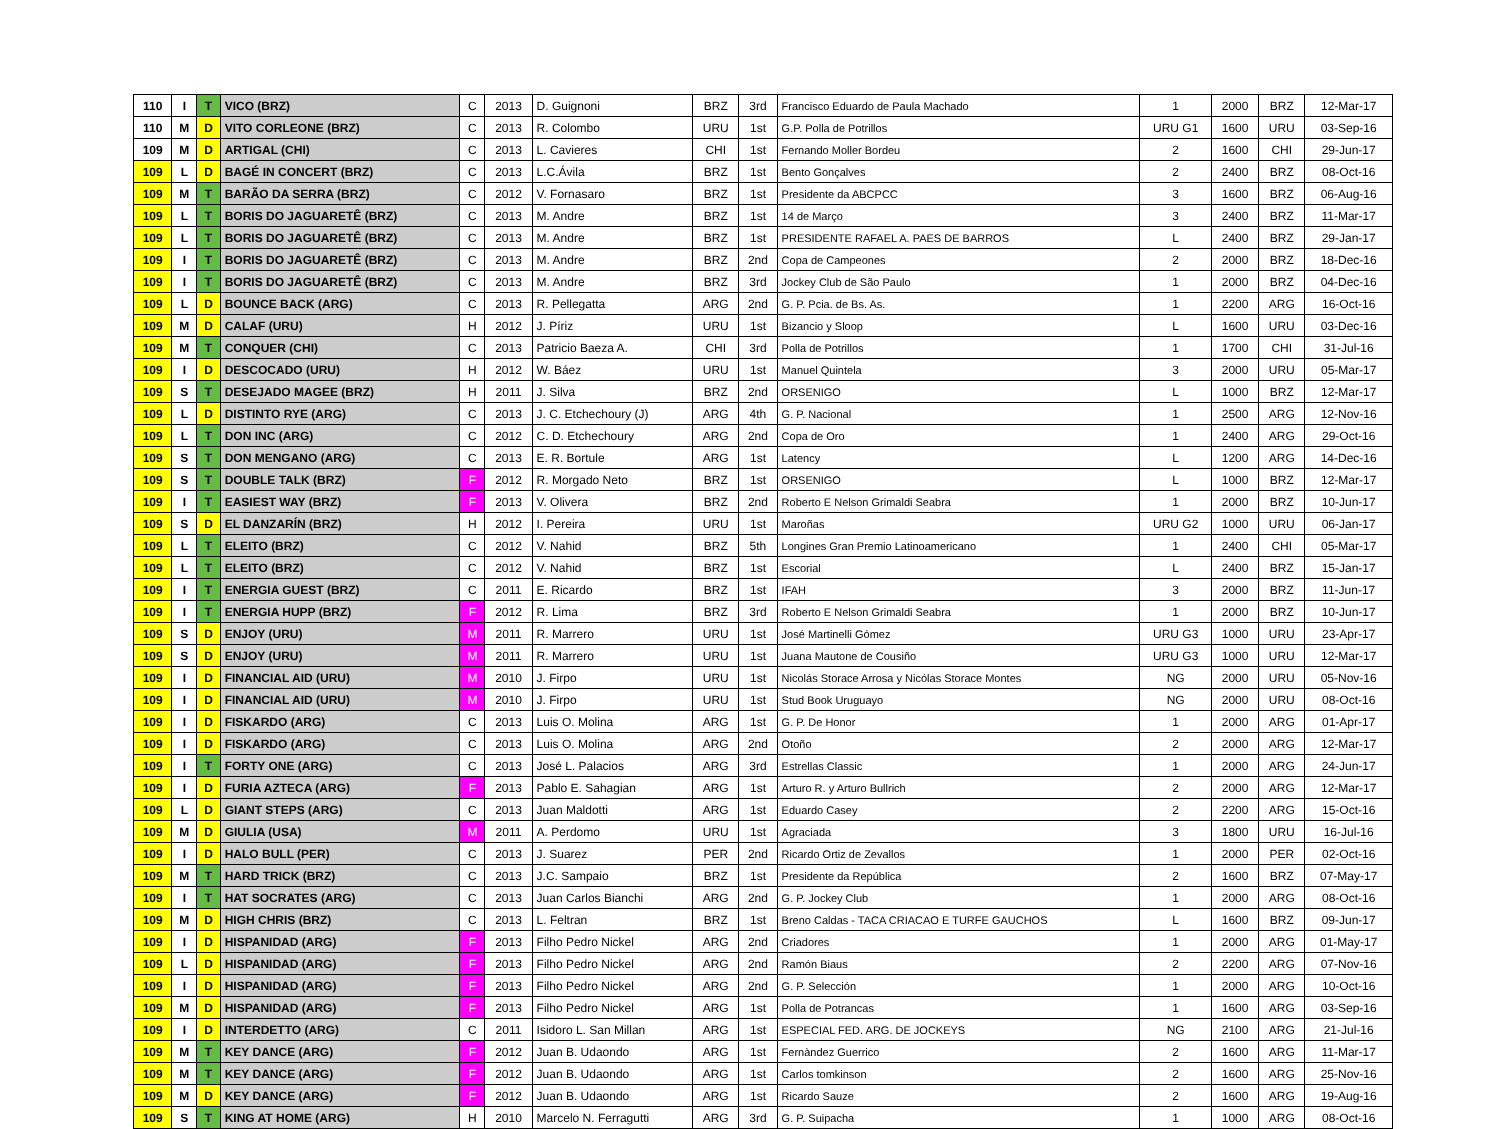| 110 | I | T | VICO (BRZ) | C | 2013 | D. Guignoni | BRZ | 3rd | Francisco Eduardo de Paula Machado | 1 | 2000 | BRZ | 12-Mar-17 |
| 110 | M | D | VITO CORLEONE (BRZ) | C | 2013 | R. Colombo | URU | 1st | G.P. Polla de Potrillos | URU G1 | 1600 | URU | 03-Sep-16 |
| 109 | M | D | ARTIGAL (CHI) | C | 2013 | L. Cavieres | CHI | 1st | Fernando Moller Bordeu | 2 | 1600 | CHI | 29-Jun-17 |
| 109 | L | D | BAGÉ IN CONCERT (BRZ) | C | 2013 | L.C.Ávila | BRZ | 1st | Bento Gonçalves | 2 | 2400 | BRZ | 08-Oct-16 |
| 109 | M | T | BARÃO DA SERRA (BRZ) | C | 2012 | V. Fornasaro | BRZ | 1st | Presidente da ABCPCC | 3 | 1600 | BRZ | 06-Aug-16 |
| 109 | L | T | BORIS DO JAGUARETÊ (BRZ) | C | 2013 | M. Andre | BRZ | 1st | 14 de Março | 3 | 2400 | BRZ | 11-Mar-17 |
| 109 | L | T | BORIS DO JAGUARETÊ (BRZ) | C | 2013 | M. Andre | BRZ | 1st | PRESIDENTE RAFAEL A. PAES DE BARROS | L | 2400 | BRZ | 29-Jan-17 |
| 109 | I | T | BORIS DO JAGUARETÊ (BRZ) | C | 2013 | M. Andre | BRZ | 2nd | Copa de Campeones | 2 | 2000 | BRZ | 18-Dec-16 |
| 109 | I | T | BORIS DO JAGUARETÊ (BRZ) | C | 2013 | M. Andre | BRZ | 3rd | Jockey Club de São Paulo | 1 | 2000 | BRZ | 04-Dec-16 |
| 109 | L | D | BOUNCE BACK (ARG) | C | 2013 | R. Pellegatta | ARG | 2nd | G. P. Pcia. de Bs. As. | 1 | 2200 | ARG | 16-Oct-16 |
| 109 | M | D | CALAF (URU) | H | 2012 | J. Píriz | URU | 1st | Bizancio y Sloop | L | 1600 | URU | 03-Dec-16 |
| 109 | M | T | CONQUER (CHI) | C | 2013 | Patricio Baeza A. | CHI | 3rd | Polla de Potrillos | 1 | 1700 | CHI | 31-Jul-16 |
| 109 | I | D | DESCOCADO (URU) | H | 2012 | W. Báez | URU | 1st | Manuel Quintela | 3 | 2000 | URU | 05-Mar-17 |
| 109 | S | T | DESEJADO MAGEE (BRZ) | H | 2011 | J. Silva | BRZ | 2nd | ORSENIGO | L | 1000 | BRZ | 12-Mar-17 |
| 109 | L | D | DISTINTO RYE (ARG) | C | 2013 | J. C. Etchechoury (J) | ARG | 4th | G. P. Nacional | 1 | 2500 | ARG | 12-Nov-16 |
| 109 | L | T | DON INC (ARG) | C | 2012 | C. D. Etchechoury | ARG | 2nd | Copa de Oro | 1 | 2400 | ARG | 29-Oct-16 |
| 109 | S | T | DON MENGANO (ARG) | C | 2013 | E. R. Bortule | ARG | 1st | Latency | L | 1200 | ARG | 14-Dec-16 |
| 109 | S | T | DOUBLE TALK (BRZ) | F | 2012 | R. Morgado Neto | BRZ | 1st | ORSENIGO | L | 1000 | BRZ | 12-Mar-17 |
| 109 | I | T | EASIEST WAY (BRZ) | F | 2013 | V. Olivera | BRZ | 2nd | Roberto E Nelson Grimaldi Seabra | 1 | 2000 | BRZ | 10-Jun-17 |
| 109 | S | D | EL DANZARÍN (BRZ) | H | 2012 | I. Pereira | URU | 1st | Maroñas | URU G2 | 1000 | URU | 06-Jan-17 |
| 109 | L | T | ELEITO (BRZ) | C | 2012 | V. Nahid | BRZ | 5th | Longines Gran Premio Latinoamericano | 1 | 2400 | CHI | 05-Mar-17 |
| 109 | L | T | ELEITO (BRZ) | C | 2012 | V. Nahid | BRZ | 1st | Escorial | L | 2400 | BRZ | 15-Jan-17 |
| 109 | I | T | ENERGIA GUEST (BRZ) | C | 2011 | E. Ricardo | BRZ | 1st | IFAH | 3 | 2000 | BRZ | 11-Jun-17 |
| 109 | I | T | ENERGIA HUPP (BRZ) | F | 2012 | R. Lima | BRZ | 3rd | Roberto E Nelson Grimaldi Seabra | 1 | 2000 | BRZ | 10-Jun-17 |
| 109 | S | D | ENJOY (URU) | M | 2011 | R. Marrero | URU | 1st | José Martinelli Gómez | URU G3 | 1000 | URU | 23-Apr-17 |
| 109 | S | D | ENJOY (URU) | M | 2011 | R. Marrero | URU | 1st | Juana Mautone de Cousiño | URU G3 | 1000 | URU | 12-Mar-17 |
| 109 | I | D | FINANCIAL AID (URU) | M | 2010 | J. Firpo | URU | 1st | Nicolás Storace Arrosa y Nicólas Storace Montes | NG | 2000 | URU | 05-Nov-16 |
| 109 | I | D | FINANCIAL AID (URU) | M | 2010 | J. Firpo | URU | 1st | Stud Book Uruguayo | NG | 2000 | URU | 08-Oct-16 |
| 109 | I | D | FISKARDO (ARG) | C | 2013 | Luis O. Molina | ARG | 1st | G. P. De Honor | 1 | 2000 | ARG | 01-Apr-17 |
| 109 | I | D | FISKARDO (ARG) | C | 2013 | Luis O. Molina | ARG | 2nd | Otoño | 2 | 2000 | ARG | 12-Mar-17 |
| 109 | I | T | FORTY ONE (ARG) | C | 2013 | José L. Palacios | ARG | 3rd | Estrellas Classic | 1 | 2000 | ARG | 24-Jun-17 |
| 109 | I | D | FURIA AZTECA (ARG) | F | 2013 | Pablo E. Sahagian | ARG | 1st | Arturo R. y Arturo Bullrich | 2 | 2000 | ARG | 12-Mar-17 |
| 109 | L | D | GIANT STEPS (ARG) | C | 2013 | Juan Maldotti | ARG | 1st | Eduardo Casey | 2 | 2200 | ARG | 15-Oct-16 |
| 109 | M | D | GIULIA (USA) | M | 2011 | A. Perdomo | URU | 1st | Agraciada | 3 | 1800 | URU | 16-Jul-16 |
| 109 | I | D | HALO BULL (PER) | C | 2013 | J. Suarez | PER | 2nd | Ricardo Ortiz de Zevallos | 1 | 2000 | PER | 02-Oct-16 |
| 109 | M | T | HARD TRICK (BRZ) | C | 2013 | J.C. Sampaio | BRZ | 1st | Presidente da República | 2 | 1600 | BRZ | 07-May-17 |
| 109 | I | T | HAT SOCRATES (ARG) | C | 2013 | Juan Carlos Bianchi | ARG | 2nd | G. P. Jockey Club | 1 | 2000 | ARG | 08-Oct-16 |
| 109 | M | D | HIGH CHRIS (BRZ) | C | 2013 | L. Feltran | BRZ | 1st | Breno Caldas - TACA CRIACAO E TURFE GAUCHOS | L | 1600 | BRZ | 09-Jun-17 |
| 109 | I | D | HISPANIDAD (ARG) | F | 2013 | Filho Pedro Nickel | ARG | 2nd | Criadores | 1 | 2000 | ARG | 01-May-17 |
| 109 | L | D | HISPANIDAD (ARG) | F | 2013 | Filho Pedro Nickel | ARG | 2nd | Ramón Biaus | 2 | 2200 | ARG | 07-Nov-16 |
| 109 | I | D | HISPANIDAD (ARG) | F | 2013 | Filho Pedro Nickel | ARG | 2nd | G. P. Selección | 1 | 2000 | ARG | 10-Oct-16 |
| 109 | M | D | HISPANIDAD (ARG) | F | 2013 | Filho Pedro Nickel | ARG | 1st | Polla de Potrancas | 1 | 1600 | ARG | 03-Sep-16 |
| 109 | I | D | INTERDETTO (ARG) | C | 2011 | Isidoro L. San Millan | ARG | 1st | ESPECIAL FED. ARG. DE JOCKEYS | NG | 2100 | ARG | 21-Jul-16 |
| 109 | M | T | KEY DANCE (ARG) | F | 2012 | Juan B. Udaondo | ARG | 1st | Fernàndez Guerrico | 2 | 1600 | ARG | 11-Mar-17 |
| 109 | M | T | KEY DANCE (ARG) | F | 2012 | Juan B. Udaondo | ARG | 1st | Carlos tomkinson | 2 | 1600 | ARG | 25-Nov-16 |
| 109 | M | D | KEY DANCE (ARG) | F | 2012 | Juan B. Udaondo | ARG | 1st | Ricardo Sauze | 2 | 1600 | ARG | 19-Aug-16 |
| 109 | S | T | KING AT HOME (ARG) | H | 2010 | Marcelo N. Ferragutti | ARG | 3rd | G. P. Suipacha | 1 | 1000 | ARG | 08-Oct-16 |